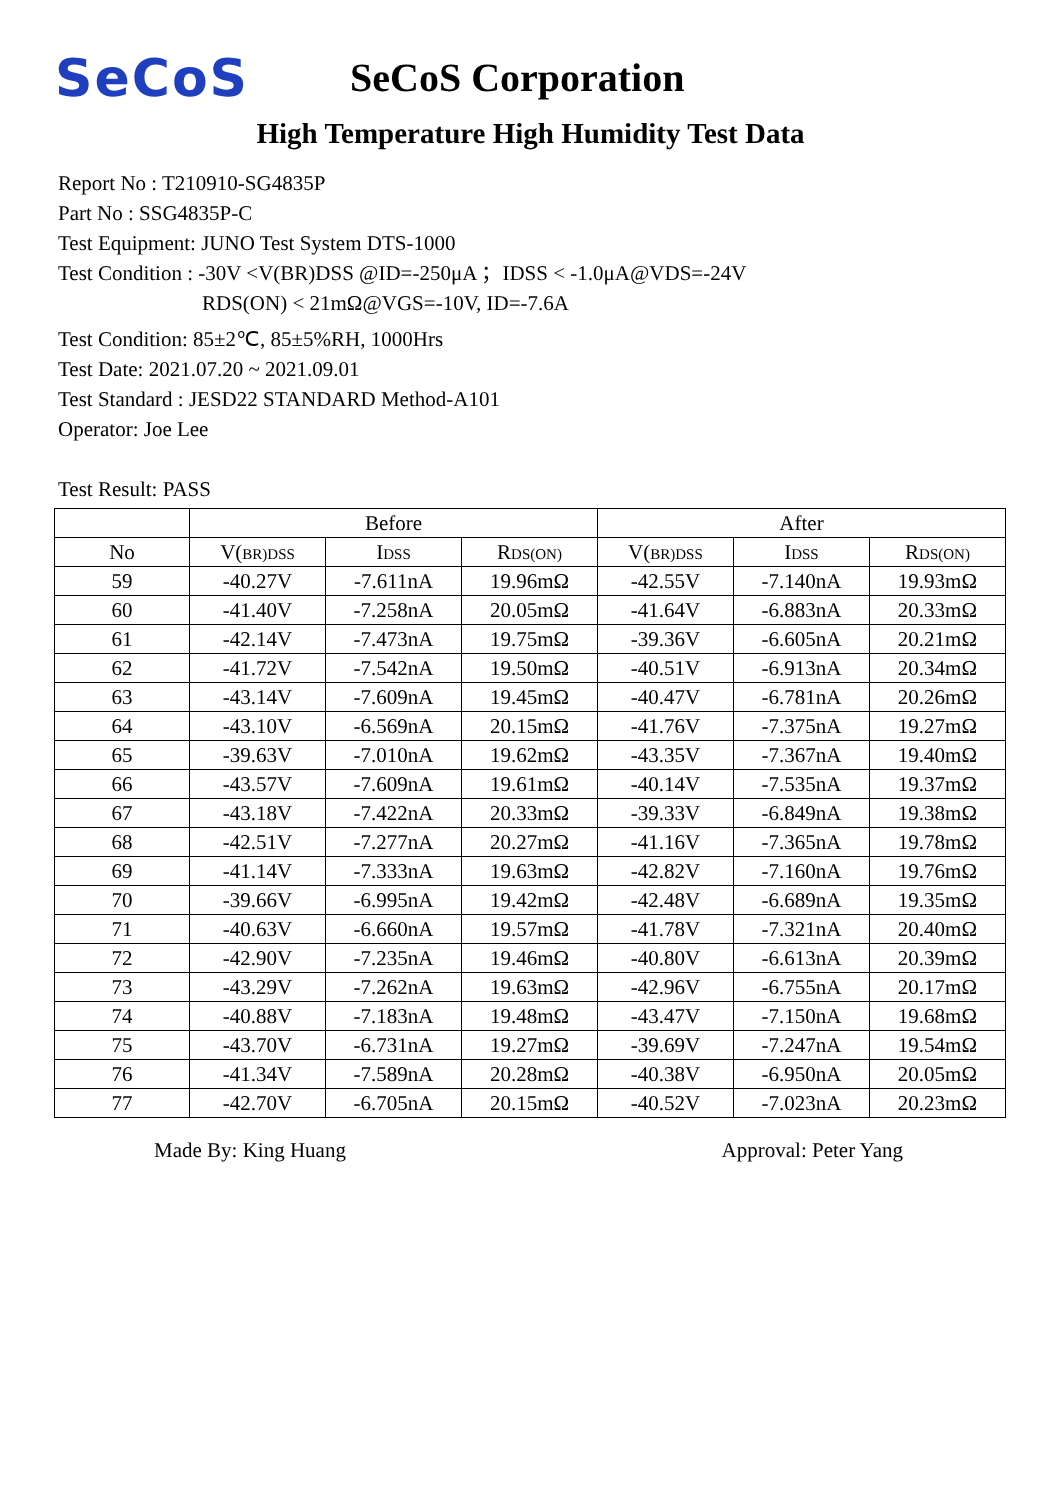SeCoS
SeCoS Corporation
High Temperature High Humidity Test Data
Report No : T210910-SG4835P
Part No : SSG4835P-C
Test Equipment: JUNO Test System DTS-1000
Test Condition : -30V <V(BR)DSS @ID=-250μA ；IDSS < -1.0μA@VDS=-24V
RDS(ON) < 21mΩ@VGS=-10V, ID=-7.6A
Test Condition: 85±2℃, 85±5%RH, 1000Hrs
Test Date: 2021.07.20 ~ 2021.09.01
Test Standard : JESD22 STANDARD Method-A101
Operator: Joe Lee
Test Result: PASS
| | Before | | | After | | |
| --- | --- | --- | --- | --- | --- | --- |
| No | V( BR)DSS | I DSS | R DS(ON) | V( BR)DSS | I DSS | R DS(ON) |
| 59 | -40.27V | -7.611nA | 19.96mΩ | -42.55V | -7.140nA | 19.93mΩ |
| 60 | -41.40V | -7.258nA | 20.05mΩ | -41.64V | -6.883nA | 20.33mΩ |
| 61 | -42.14V | -7.473nA | 19.75mΩ | -39.36V | -6.605nA | 20.21mΩ |
| 62 | -41.72V | -7.542nA | 19.50mΩ | -40.51V | -6.913nA | 20.34mΩ |
| 63 | -43.14V | -7.609nA | 19.45mΩ | -40.47V | -6.781nA | 20.26mΩ |
| 64 | -43.10V | -6.569nA | 20.15mΩ | -41.76V | -7.375nA | 19.27mΩ |
| 65 | -39.63V | -7.010nA | 19.62mΩ | -43.35V | -7.367nA | 19.40mΩ |
| 66 | -43.57V | -7.609nA | 19.61mΩ | -40.14V | -7.535nA | 19.37mΩ |
| 67 | -43.18V | -7.422nA | 20.33mΩ | -39.33V | -6.849nA | 19.38mΩ |
| 68 | -42.51V | -7.277nA | 20.27mΩ | -41.16V | -7.365nA | 19.78mΩ |
| 69 | -41.14V | -7.333nA | 19.63mΩ | -42.82V | -7.160nA | 19.76mΩ |
| 70 | -39.66V | -6.995nA | 19.42mΩ | -42.48V | -6.689nA | 19.35mΩ |
| 71 | -40.63V | -6.660nA | 19.57mΩ | -41.78V | -7.321nA | 20.40mΩ |
| 72 | -42.90V | -7.235nA | 19.46mΩ | -40.80V | -6.613nA | 20.39mΩ |
| 73 | -43.29V | -7.262nA | 19.63mΩ | -42.96V | -6.755nA | 20.17mΩ |
| 74 | -40.88V | -7.183nA | 19.48mΩ | -43.47V | -7.150nA | 19.68mΩ |
| 75 | -43.70V | -6.731nA | 19.27mΩ | -39.69V | -7.247nA | 19.54mΩ |
| 76 | -41.34V | -7.589nA | 20.28mΩ | -40.38V | -6.950nA | 20.05mΩ |
| 77 | -42.70V | -6.705nA | 20.15mΩ | -40.52V | -7.023nA | 20.23mΩ |
Made By: King Huang Approval: Peter Yang